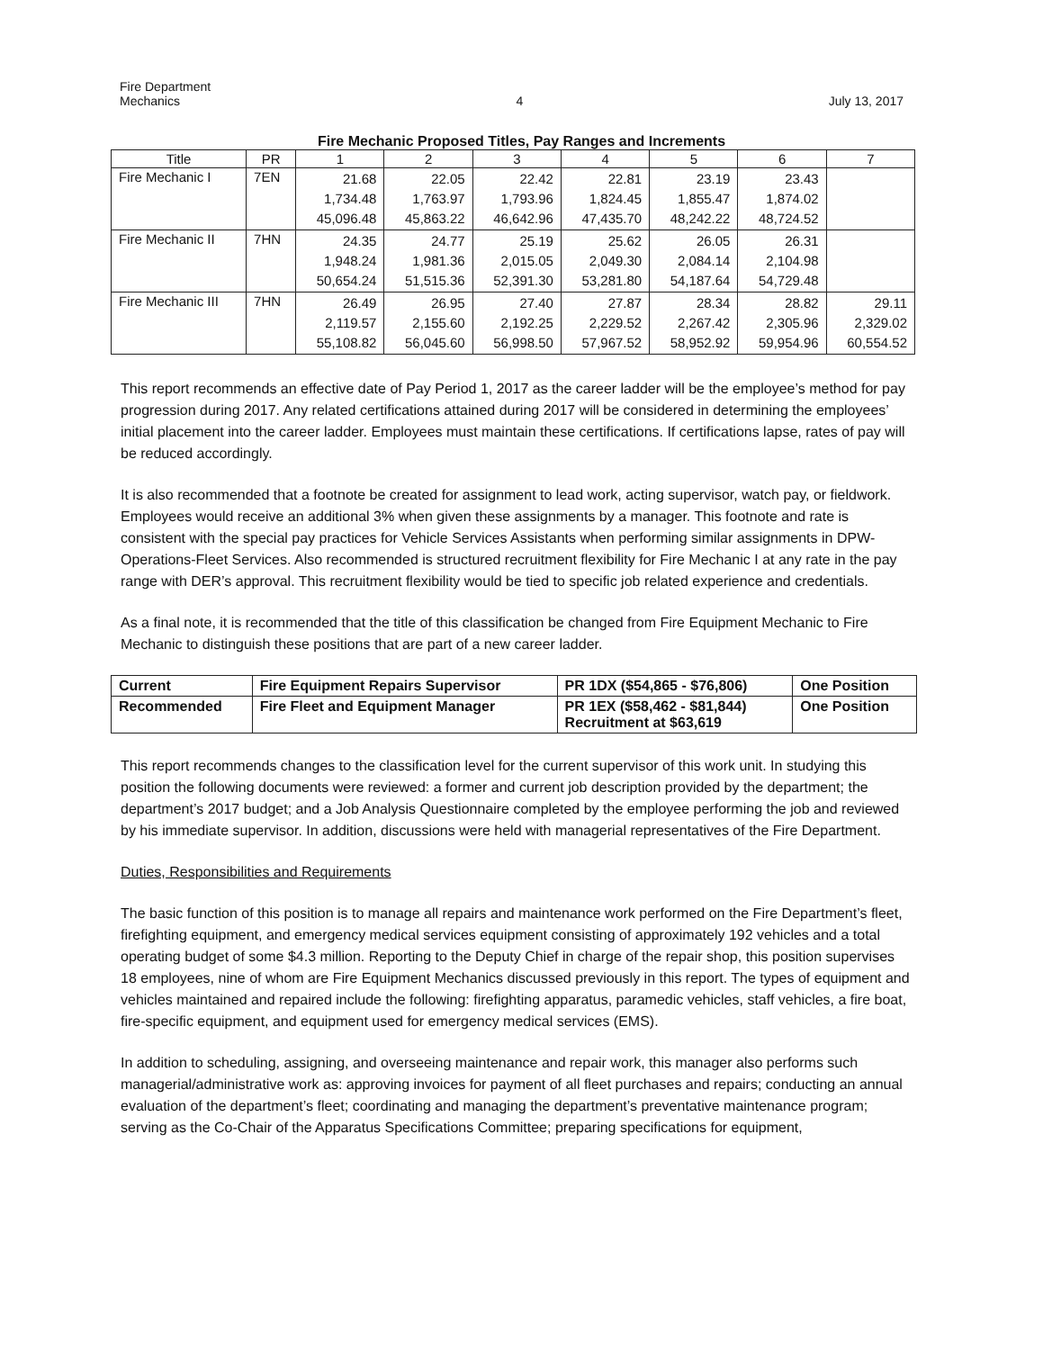Fire Department
Mechanics
4
July 13, 2017
Fire Mechanic Proposed Titles, Pay Ranges and Increments
| Title | PR | 1 | 2 | 3 | 4 | 5 | 6 | 7 |
| --- | --- | --- | --- | --- | --- | --- | --- | --- |
| Fire Mechanic I | 7EN | 21.68 1,734.48 45,096.48 | 22.05 1,763.97 45,863.22 | 22.42 1,793.96 46,642.96 | 22.81 1,824.45 47,435.70 | 23.19 1,855.47 48,242.22 | 23.43 1,874.02 48,724.52 | |
| Fire Mechanic II | 7HN | 24.35 1,948.24 50,654.24 | 24.77 1,981.36 51,515.36 | 25.19 2,015.05 52,391.30 | 25.62 2,049.30 53,281.80 | 26.05 2,084.14 54,187.64 | 26.31 2,104.98 54,729.48 | |
| Fire Mechanic III | 7HN | 26.49 2,119.57 55,108.82 | 26.95 2,155.60 56,045.60 | 27.40 2,192.25 56,998.50 | 27.87 2,229.52 57,967.52 | 28.34 2,267.42 58,952.92 | 28.82 2,305.96 59,954.96 | 29.11 2,329.02 60,554.52 |
This report recommends an effective date of Pay Period 1, 2017 as the career ladder will be the employee’s method for pay progression during 2017. Any related certifications attained during 2017 will be considered in determining the employees’ initial placement into the career ladder. Employees must maintain these certifications. If certifications lapse, rates of pay will be reduced accordingly.
It is also recommended that a footnote be created for assignment to lead work, acting supervisor, watch pay, or fieldwork. Employees would receive an additional 3% when given these assignments by a manager. This footnote and rate is consistent with the special pay practices for Vehicle Services Assistants when performing similar assignments in DPW-Operations-Fleet Services. Also recommended is structured recruitment flexibility for Fire Mechanic I at any rate in the pay range with DER’s approval. This recruitment flexibility would be tied to specific job related experience and credentials.
As a final note, it is recommended that the title of this classification be changed from Fire Equipment Mechanic to Fire Mechanic to distinguish these positions that are part of a new career ladder.
| Current | Fire Equipment Repairs Supervisor | PR 1DX ($54,865 - $76,806) | One Position |
| Recommended | Fire Fleet and Equipment Manager | PR 1EX ($58,462 - $81,844) Recruitment at $63,619 | One Position |
This report recommends changes to the classification level for the current supervisor of this work unit. In studying this position the following documents were reviewed: a former and current job description provided by the department; the department’s 2017 budget; and a Job Analysis Questionnaire completed by the employee performing the job and reviewed by his immediate supervisor. In addition, discussions were held with managerial representatives of the Fire Department.
Duties, Responsibilities and Requirements
The basic function of this position is to manage all repairs and maintenance work performed on the Fire Department’s fleet, firefighting equipment, and emergency medical services equipment consisting of approximately 192 vehicles and a total operating budget of some $4.3 million. Reporting to the Deputy Chief in charge of the repair shop, this position supervises 18 employees, nine of whom are Fire Equipment Mechanics discussed previously in this report. The types of equipment and vehicles maintained and repaired include the following: firefighting apparatus, paramedic vehicles, staff vehicles, a fire boat, fire-specific equipment, and equipment used for emergency medical services (EMS).
In addition to scheduling, assigning, and overseeing maintenance and repair work, this manager also performs such managerial/administrative work as: approving invoices for payment of all fleet purchases and repairs; conducting an annual evaluation of the department’s fleet; coordinating and managing the department’s preventative maintenance program; serving as the Co-Chair of the Apparatus Specifications Committee; preparing specifications for equipment,